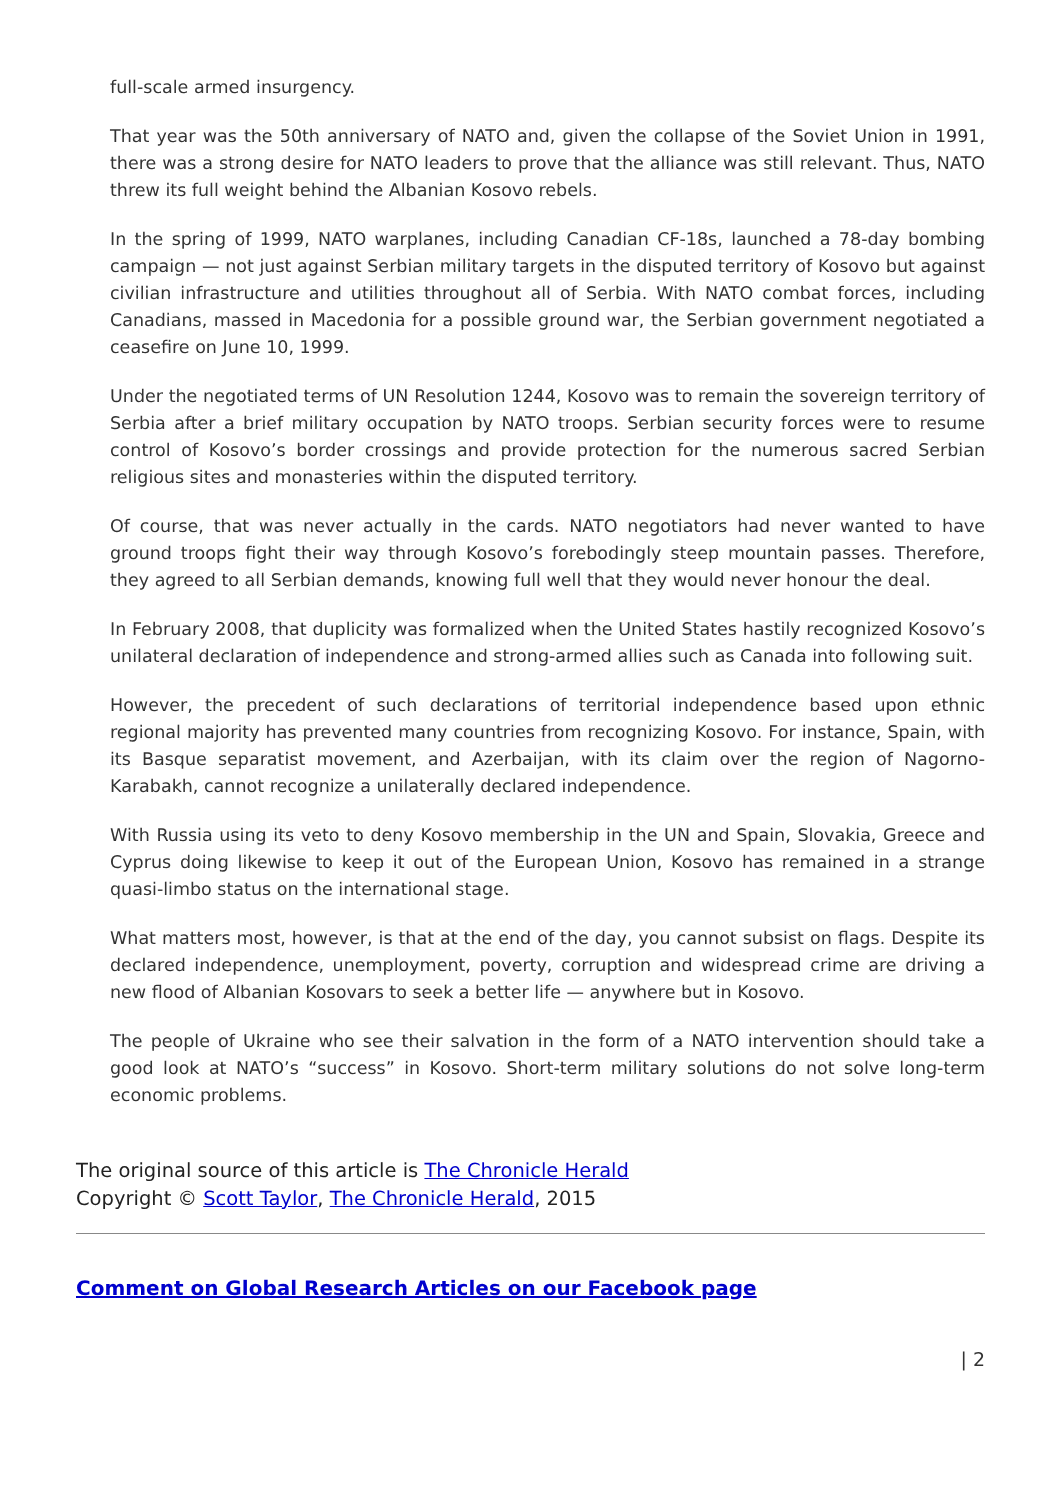full-scale armed insurgency.
That year was the 50th anniversary of NATO and, given the collapse of the Soviet Union in 1991, there was a strong desire for NATO leaders to prove that the alliance was still relevant. Thus, NATO threw its full weight behind the Albanian Kosovo rebels.
In the spring of 1999, NATO warplanes, including Canadian CF-18s, launched a 78-day bombing campaign — not just against Serbian military targets in the disputed territory of Kosovo but against civilian infrastructure and utilities throughout all of Serbia. With NATO combat forces, including Canadians, massed in Macedonia for a possible ground war, the Serbian government negotiated a ceasefire on June 10, 1999.
Under the negotiated terms of UN Resolution 1244, Kosovo was to remain the sovereign territory of Serbia after a brief military occupation by NATO troops. Serbian security forces were to resume control of Kosovo’s border crossings and provide protection for the numerous sacred Serbian religious sites and monasteries within the disputed territory.
Of course, that was never actually in the cards. NATO negotiators had never wanted to have ground troops fight their way through Kosovo’s forebodingly steep mountain passes. Therefore, they agreed to all Serbian demands, knowing full well that they would never honour the deal.
In February 2008, that duplicity was formalized when the United States hastily recognized Kosovo’s unilateral declaration of independence and strong-armed allies such as Canada into following suit.
However, the precedent of such declarations of territorial independence based upon ethnic regional majority has prevented many countries from recognizing Kosovo. For instance, Spain, with its Basque separatist movement, and Azerbaijan, with its claim over the region of Nagorno-Karabakh, cannot recognize a unilaterally declared independence.
With Russia using its veto to deny Kosovo membership in the UN and Spain, Slovakia, Greece and Cyprus doing likewise to keep it out of the European Union, Kosovo has remained in a strange quasi-limbo status on the international stage.
What matters most, however, is that at the end of the day, you cannot subsist on flags. Despite its declared independence, unemployment, poverty, corruption and widespread crime are driving a new flood of Albanian Kosovars to seek a better life — anywhere but in Kosovo.
The people of Ukraine who see their salvation in the form of a NATO intervention should take a good look at NATO’s “success” in Kosovo. Short-term military solutions do not solve long-term economic problems.
The original source of this article is The Chronicle Herald
Copyright © Scott Taylor, The Chronicle Herald, 2015
Comment on Global Research Articles on our Facebook page
| 2